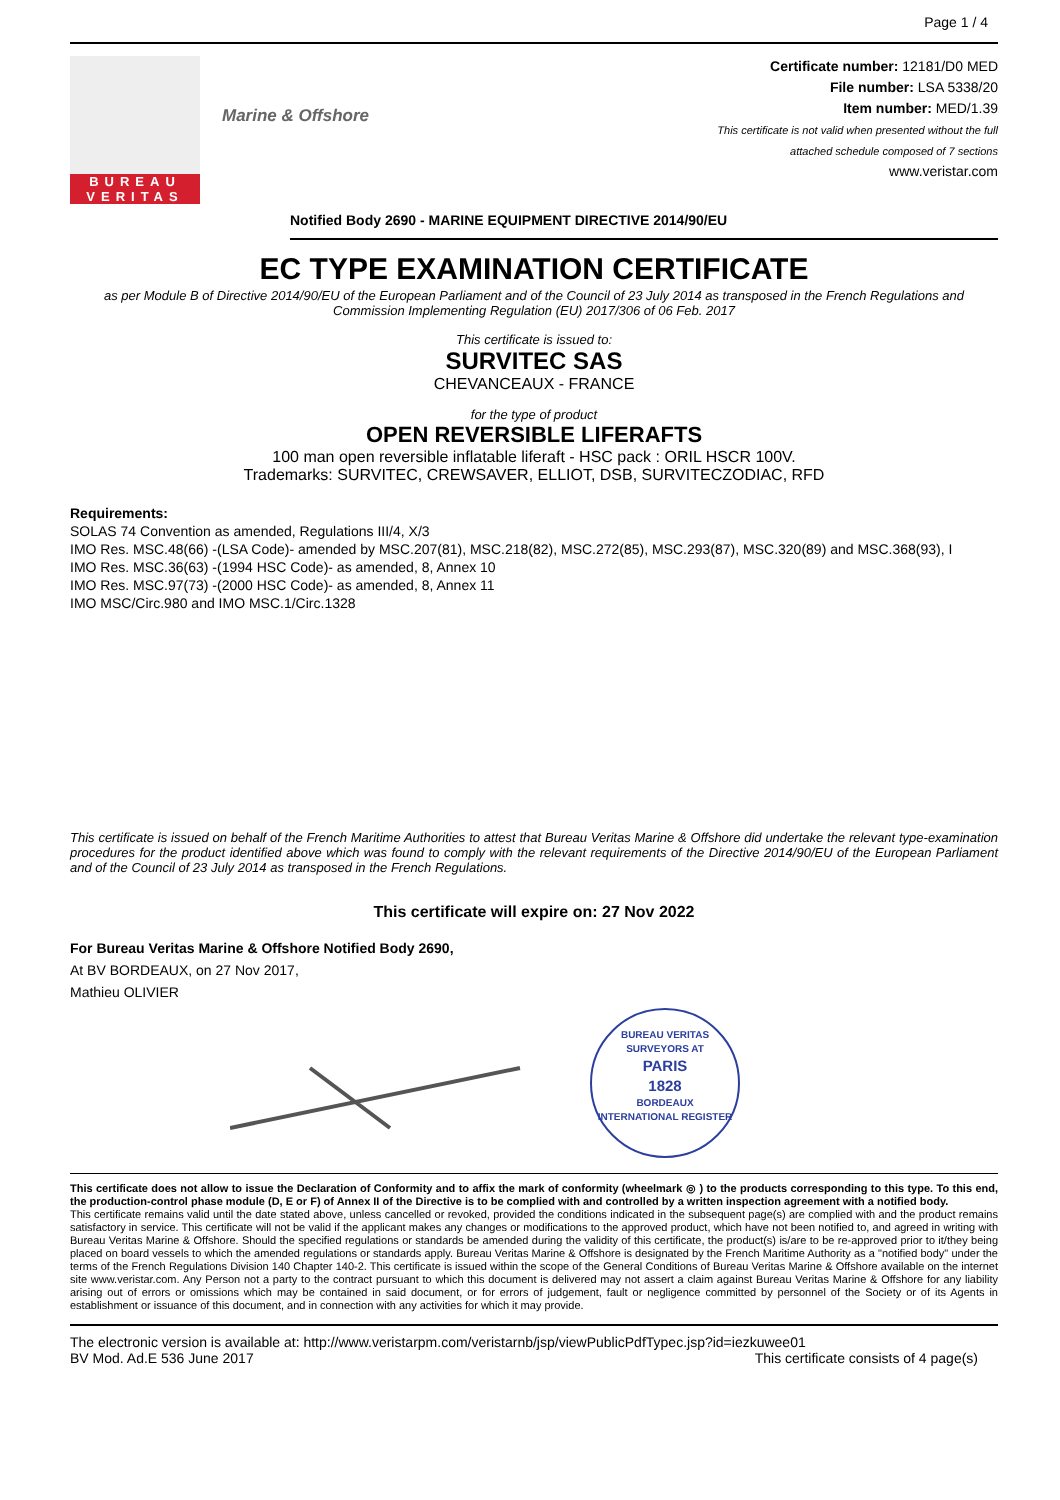Page 1 / 4
BUREAU
VERITAS
Marine & Offshore
Certificate number: 12181/D0 MED
File number: LSA 5338/20
Item number: MED/1.39
This certificate is not valid when presented without the full
attached schedule composed of 7 sections
www.veristar.com
Notified Body 2690 - MARINE EQUIPMENT DIRECTIVE 2014/90/EU
EC TYPE EXAMINATION CERTIFICATE
as per Module B of Directive 2014/90/EU of the European Parliament and of the Council of 23 July 2014 as transposed in the French Regulations and Commission Implementing Regulation (EU) 2017/306 of 06 Feb. 2017
This certificate is issued to:
SURVITEC SAS
CHEVANCEAUX - FRANCE
for the type of product
OPEN REVERSIBLE LIFERAFTS
100 man open reversible inflatable liferaft - HSC pack : ORIL HSCR 100V.
Trademarks: SURVITEC, CREWSAVER, ELLIOT, DSB, SURVITECZODIAC, RFD
Requirements:
SOLAS 74 Convention as amended, Regulations III/4, X/3
IMO Res. MSC.48(66) -(LSA Code)- amended by MSC.207(81), MSC.218(82), MSC.272(85), MSC.293(87), MSC.320(89) and MSC.368(93), I
IMO Res. MSC.36(63) -(1994 HSC Code)- as amended, 8, Annex 10
IMO Res. MSC.97(73) -(2000 HSC Code)- as amended, 8, Annex 11
IMO MSC/Circ.980 and IMO MSC.1/Circ.1328
This certificate is issued on behalf of the French Maritime Authorities to attest that Bureau Veritas Marine & Offshore did undertake the relevant type-examination procedures for the product identified above which was found to comply with the relevant requirements of the Directive 2014/90/EU of the European Parliament and of the Council of 23 July 2014 as transposed in the French Regulations.
This certificate will expire on: 27 Nov 2022
For Bureau Veritas Marine & Offshore Notified Body 2690,
At BV BORDEAUX, on 27 Nov 2017,
Mathieu OLIVIER
BUREAU VERITAS
SURVEYORS AT
PARIS
1828
BORDEAUX
INTERNATIONAL REGISTER
This certificate does not allow to issue the Declaration of Conformity and to affix the mark of conformity (wheelmark ◎ ) to the products corresponding to this type. To this end, the production-control phase module (D, E or F) of Annex II of the Directive is to be complied with and controlled by a written inspection agreement with a notified body.
This certificate remains valid until the date stated above, unless cancelled or revoked, provided the conditions indicated in the subsequent page(s) are complied with and the product remains satisfactory in service. This certificate will not be valid if the applicant makes any changes or modifications to the approved product, which have not been notified to, and agreed in writing with Bureau Veritas Marine & Offshore. Should the specified regulations or standards be amended during the validity of this certificate, the product(s) is/are to be re-approved prior to it/they being placed on board vessels to which the amended regulations or standards apply. Bureau Veritas Marine & Offshore is designated by the French Maritime Authority as a "notified body" under the terms of the French Regulations Division 140 Chapter 140-2. This certificate is issued within the scope of the General Conditions of Bureau Veritas Marine & Offshore available on the internet site www.veristar.com. Any Person not a party to the contract pursuant to which this document is delivered may not assert a claim against Bureau Veritas Marine & Offshore for any liability arising out of errors or omissions which may be contained in said document, or for errors of judgement, fault or negligence committed by personnel of the Society or of its Agents in establishment or issuance of this document, and in connection with any activities for which it may provide.
The electronic version is available at: http://www.veristarpm.com/veristarnb/jsp/viewPublicPdfTypec.jsp?id=iezkuwee01
BV Mod. Ad.E 536 June 2017 This certificate consists of 4 page(s)